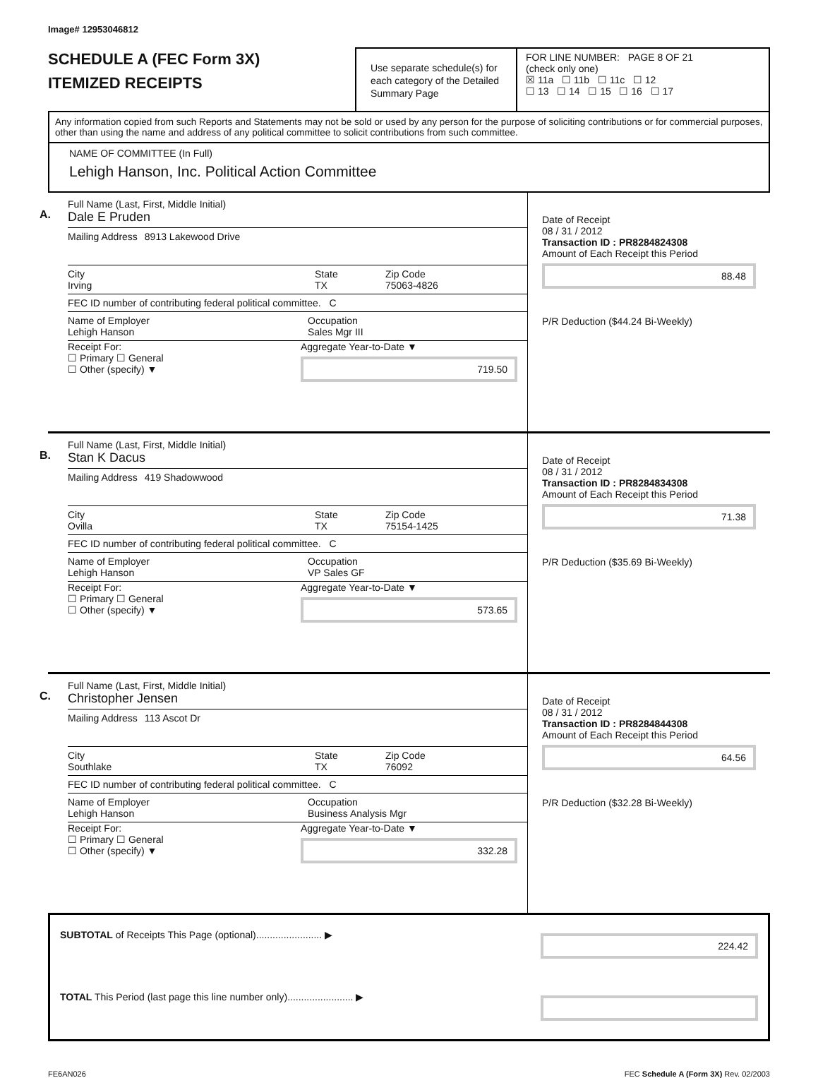Image# 12953046812
SCHEDULE A (FEC Form 3X)
ITEMIZED RECEIPTS
Use separate schedule(s) for each category of the Detailed Summary Page
FOR LINE NUMBER: PAGE 8 OF 21
(check only one)
☒ 11a ☐ 11b ☐ 11c ☐ 12
☐ 13 ☐ 14 ☐ 15 ☐ 16 ☐ 17
Any information copied from such Reports and Statements may not be sold or used by any person for the purpose of soliciting contributions or for commercial purposes, other than using the name and address of any political committee to solicit contributions from such committee.
NAME OF COMMITTEE (In Full)
Lehigh Hanson, Inc. Political Action Committee
A.
Full Name (Last, First, Middle Initial)
Dale E Pruden
Mailing Address 8913 Lakewood Drive
City
Irving State
TX Zip Code
75063-4826
FEC ID number of contributing federal political committee. C
Name of Employer
Lehigh Hanson Occupation
Sales Mgr III
Receipt For:
☐ Primary ☐ General
☐ Other (specify) ▼ Aggregate Year-to-Date ▼
719.50
Date of Receipt
08 / 31 / 2012
Transaction ID : PR8284824308
Amount of Each Receipt this Period
88.48
P/R Deduction ($44.24 Bi-Weekly)
B.
Full Name (Last, First, Middle Initial)
Stan K Dacus
Mailing Address 419 Shadowwood
City
Ovilla State
TX Zip Code
75154-1425
FEC ID number of contributing federal political committee. C
Name of Employer
Lehigh Hanson Occupation
VP Sales GF
Receipt For:
☐ Primary ☐ General
☐ Other (specify) ▼ Aggregate Year-to-Date ▼
573.65
Date of Receipt
08 / 31 / 2012
Transaction ID : PR8284834308
Amount of Each Receipt this Period
71.38
P/R Deduction ($35.69 Bi-Weekly)
C.
Full Name (Last, First, Middle Initial)
Christopher Jensen
Mailing Address 113 Ascot Dr
City
Southlake State
TX Zip Code
76092
FEC ID number of contributing federal political committee. C
Name of Employer
Lehigh Hanson Occupation
Business Analysis Mgr
Receipt For:
☐ Primary ☐ General
☐ Other (specify) ▼ Aggregate Year-to-Date ▼
332.28
Date of Receipt
08 / 31 / 2012
Transaction ID : PR8284844308
Amount of Each Receipt this Period
64.56
P/R Deduction ($32.28 Bi-Weekly)
SUBTOTAL of Receipts This Page (optional)........................ ▶ 224.42
TOTAL This Period (last page this line number only)........................ ▶
FE6AN026 FEC Schedule A (Form 3X) Rev. 02/2003